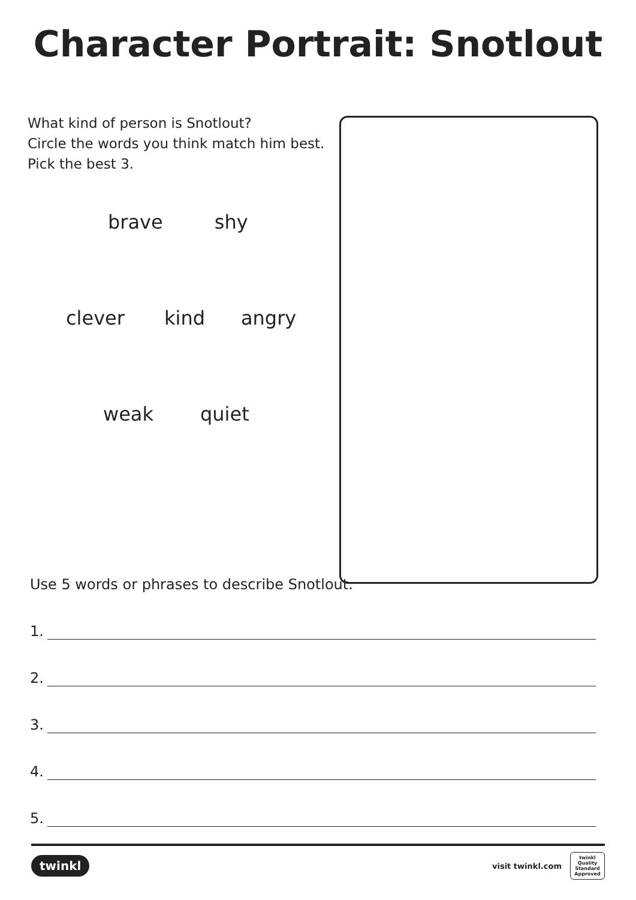Character Portrait: Snotlout
What kind of person is Snotlout?
Circle the words you think match him best.
Pick the best 3.
brave shy
clever kind angry
weak quiet
Use 5 words or phrases to describe Snotlout.
1.
2.
3.
4.
5.
twinkl
visit twinkl.com
twinkl
Quality Standard Approved